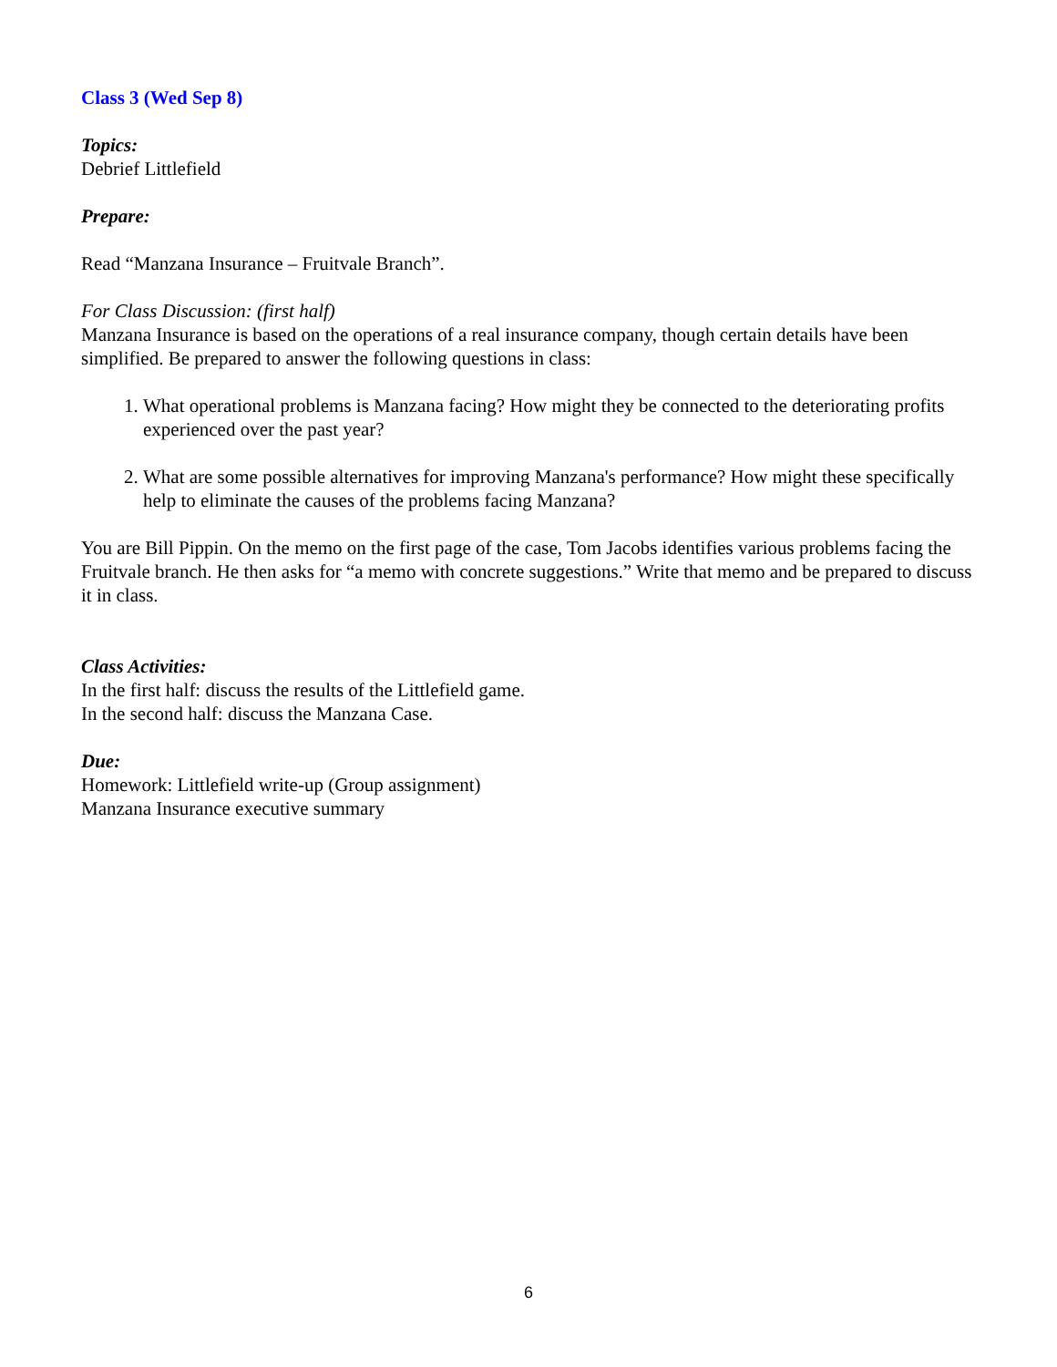Class 3 (Wed Sep 8)
Topics:
Debrief Littlefield
Prepare:
Read “Manzana Insurance – Fruitvale Branch”.
For Class Discussion: (first half)
Manzana Insurance is based on the operations of a real insurance company, though certain details have been simplified. Be prepared to answer the following questions in class:
1. What operational problems is Manzana facing? How might they be connected to the deteriorating profits experienced over the past year?
2. What are some possible alternatives for improving Manzana's performance? How might these specifically help to eliminate the causes of the problems facing Manzana?
You are Bill Pippin. On the memo on the first page of the case, Tom Jacobs identifies various problems facing the Fruitvale branch. He then asks for “a memo with concrete suggestions.” Write that memo and be prepared to discuss it in class.
Class Activities:
In the first half: discuss the results of the Littlefield game.
In the second half: discuss the Manzana Case.
Due:
Homework: Littlefield write-up (Group assignment)
Manzana Insurance executive summary
6